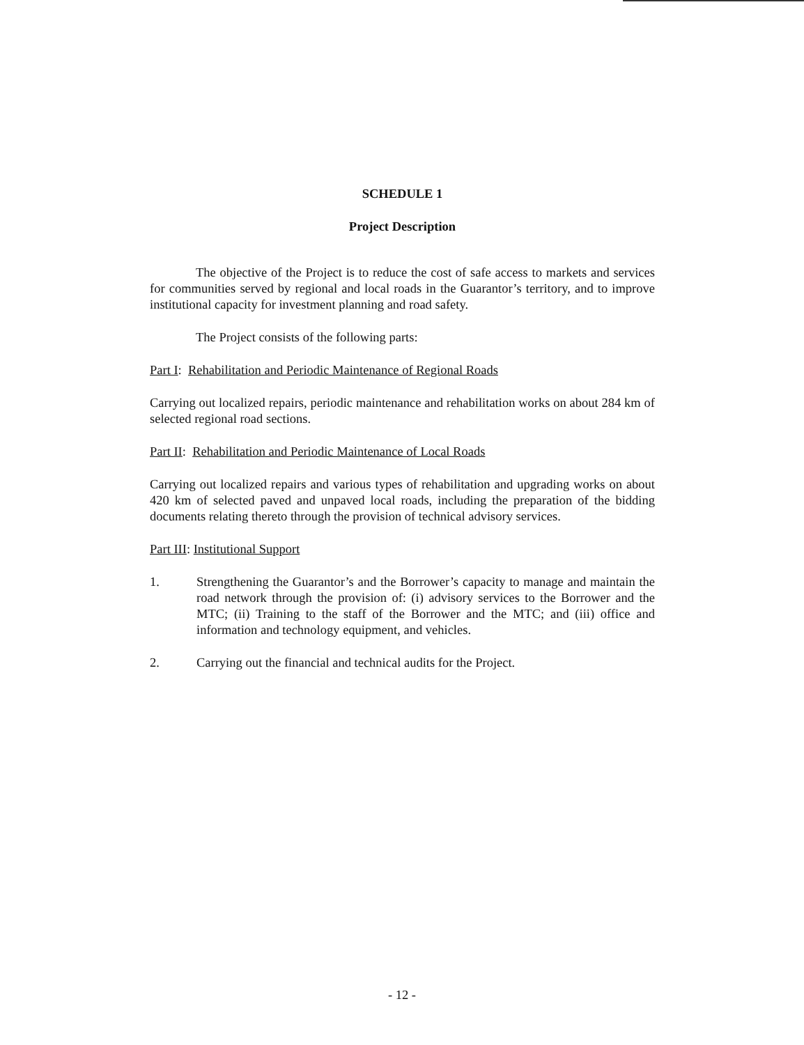SCHEDULE 1
Project Description
The objective of the Project is to reduce the cost of safe access to markets and services for communities served by regional and local roads in the Guarantor’s territory, and to improve institutional capacity for investment planning and road safety.
The Project consists of the following parts:
Part I: Rehabilitation and Periodic Maintenance of Regional Roads
Carrying out localized repairs, periodic maintenance and rehabilitation works on about 284 km of selected regional road sections.
Part II: Rehabilitation and Periodic Maintenance of Local Roads
Carrying out localized repairs and various types of rehabilitation and upgrading works on about 420 km of selected paved and unpaved local roads, including the preparation of the bidding documents relating thereto through the provision of technical advisory services.
Part III: Institutional Support
1. Strengthening the Guarantor’s and the Borrower’s capacity to manage and maintain the road network through the provision of: (i) advisory services to the Borrower and the MTC; (ii) Training to the staff of the Borrower and the MTC; and (iii) office and information and technology equipment, and vehicles.
2. Carrying out the financial and technical audits for the Project.
- 12 -